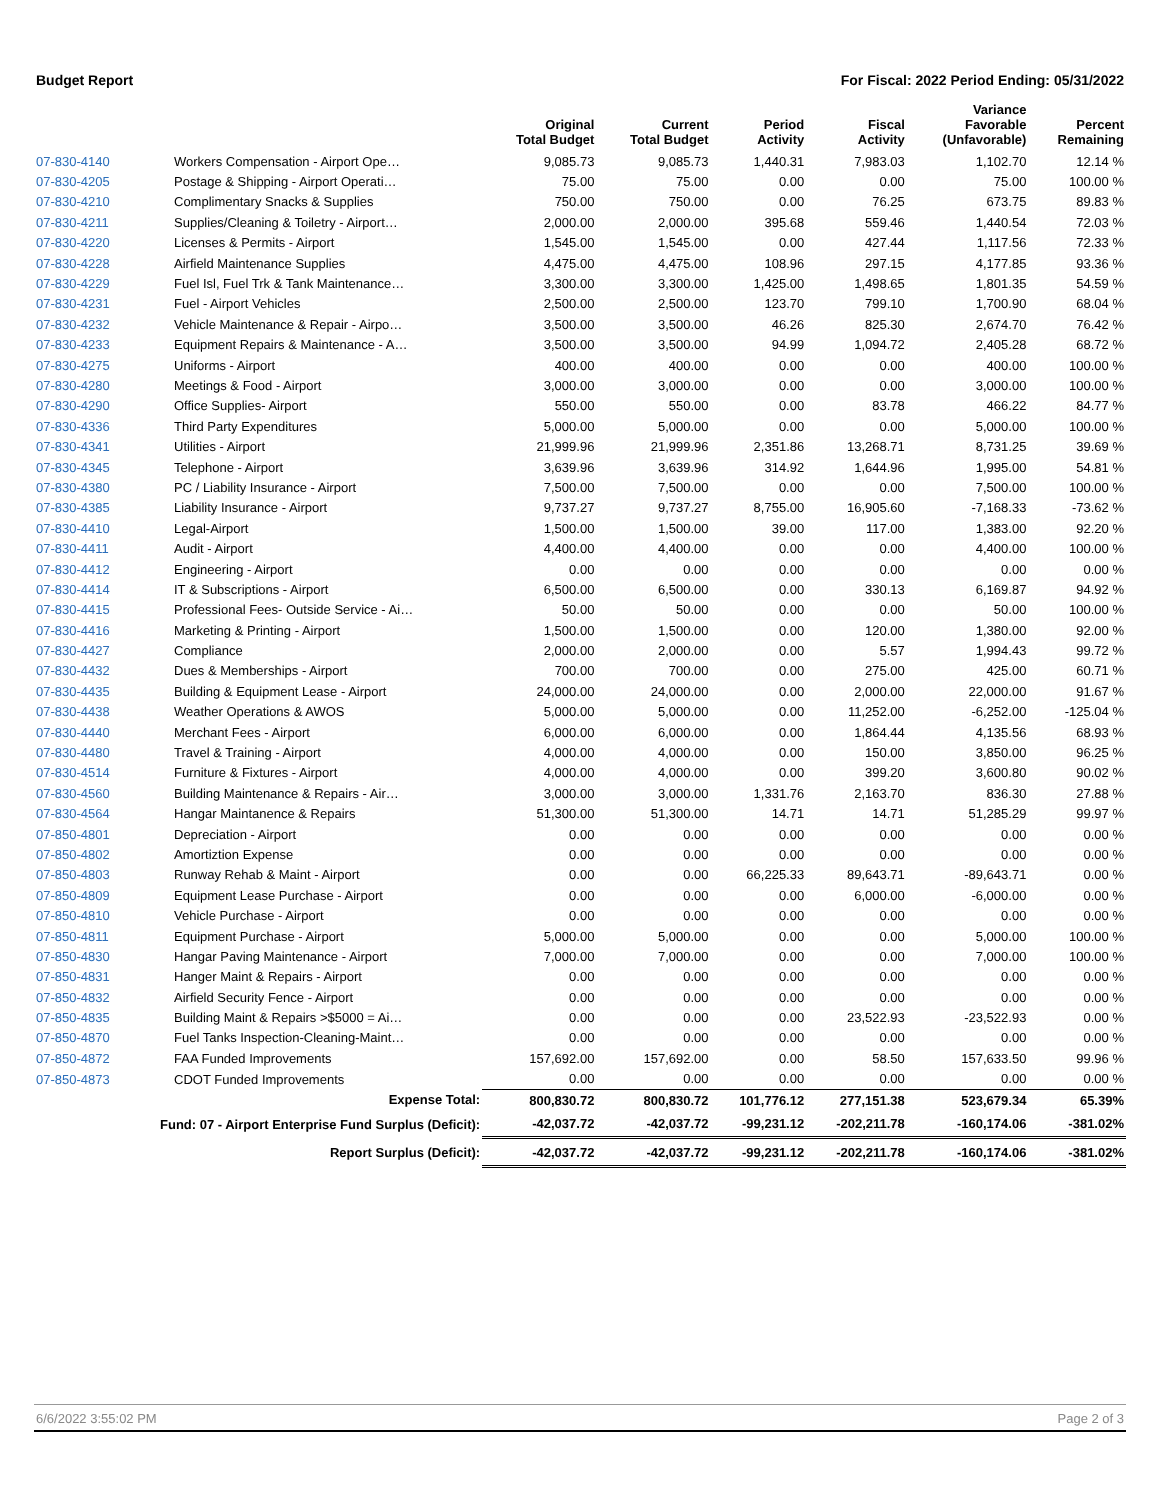Budget Report For Fiscal: 2022 Period Ending: 05/31/2022
| | | Original Total Budget | Current Total Budget | Period Activity | Fiscal Activity | Variance Favorable (Unfavorable) | Percent Remaining |
| --- | --- | --- | --- | --- | --- | --- | --- |
| 07-830-4140 | Workers Compensation - Airport Ope… | 9,085.73 | 9,085.73 | 1,440.31 | 7,983.03 | 1,102.70 | 12.14 % |
| 07-830-4205 | Postage & Shipping - Airport Operati… | 75.00 | 75.00 | 0.00 | 0.00 | 75.00 | 100.00 % |
| 07-830-4210 | Complimentary Snacks & Supplies | 750.00 | 750.00 | 0.00 | 76.25 | 673.75 | 89.83 % |
| 07-830-4211 | Supplies/Cleaning & Toiletry - Airport… | 2,000.00 | 2,000.00 | 395.68 | 559.46 | 1,440.54 | 72.03 % |
| 07-830-4220 | Licenses & Permits - Airport | 1,545.00 | 1,545.00 | 0.00 | 427.44 | 1,117.56 | 72.33 % |
| 07-830-4228 | Airfield Maintenance Supplies | 4,475.00 | 4,475.00 | 108.96 | 297.15 | 4,177.85 | 93.36 % |
| 07-830-4229 | Fuel Isl, Fuel Trk & Tank Maintenance… | 3,300.00 | 3,300.00 | 1,425.00 | 1,498.65 | 1,801.35 | 54.59 % |
| 07-830-4231 | Fuel - Airport Vehicles | 2,500.00 | 2,500.00 | 123.70 | 799.10 | 1,700.90 | 68.04 % |
| 07-830-4232 | Vehicle Maintenance & Repair - Airpo… | 3,500.00 | 3,500.00 | 46.26 | 825.30 | 2,674.70 | 76.42 % |
| 07-830-4233 | Equipment Repairs & Maintenance - A… | 3,500.00 | 3,500.00 | 94.99 | 1,094.72 | 2,405.28 | 68.72 % |
| 07-830-4275 | Uniforms - Airport | 400.00 | 400.00 | 0.00 | 0.00 | 400.00 | 100.00 % |
| 07-830-4280 | Meetings & Food - Airport | 3,000.00 | 3,000.00 | 0.00 | 0.00 | 3,000.00 | 100.00 % |
| 07-830-4290 | Office Supplies- Airport | 550.00 | 550.00 | 0.00 | 83.78 | 466.22 | 84.77 % |
| 07-830-4336 | Third Party Expenditures | 5,000.00 | 5,000.00 | 0.00 | 0.00 | 5,000.00 | 100.00 % |
| 07-830-4341 | Utilities - Airport | 21,999.96 | 21,999.96 | 2,351.86 | 13,268.71 | 8,731.25 | 39.69 % |
| 07-830-4345 | Telephone - Airport | 3,639.96 | 3,639.96 | 314.92 | 1,644.96 | 1,995.00 | 54.81 % |
| 07-830-4380 | PC / Liability Insurance - Airport | 7,500.00 | 7,500.00 | 0.00 | 0.00 | 7,500.00 | 100.00 % |
| 07-830-4385 | Liability Insurance - Airport | 9,737.27 | 9,737.27 | 8,755.00 | 16,905.60 | -7,168.33 | -73.62 % |
| 07-830-4410 | Legal-Airport | 1,500.00 | 1,500.00 | 39.00 | 117.00 | 1,383.00 | 92.20 % |
| 07-830-4411 | Audit - Airport | 4,400.00 | 4,400.00 | 0.00 | 0.00 | 4,400.00 | 100.00 % |
| 07-830-4412 | Engineering - Airport | 0.00 | 0.00 | 0.00 | 0.00 | 0.00 | 0.00 % |
| 07-830-4414 | IT & Subscriptions - Airport | 6,500.00 | 6,500.00 | 0.00 | 330.13 | 6,169.87 | 94.92 % |
| 07-830-4415 | Professional Fees- Outside Service - Ai… | 50.00 | 50.00 | 0.00 | 0.00 | 50.00 | 100.00 % |
| 07-830-4416 | Marketing & Printing - Airport | 1,500.00 | 1,500.00 | 0.00 | 120.00 | 1,380.00 | 92.00 % |
| 07-830-4427 | Compliance | 2,000.00 | 2,000.00 | 0.00 | 5.57 | 1,994.43 | 99.72 % |
| 07-830-4432 | Dues & Memberships - Airport | 700.00 | 700.00 | 0.00 | 275.00 | 425.00 | 60.71 % |
| 07-830-4435 | Building & Equipment Lease - Airport | 24,000.00 | 24,000.00 | 0.00 | 2,000.00 | 22,000.00 | 91.67 % |
| 07-830-4438 | Weather Operations & AWOS | 5,000.00 | 5,000.00 | 0.00 | 11,252.00 | -6,252.00 | -125.04 % |
| 07-830-4440 | Merchant Fees - Airport | 6,000.00 | 6,000.00 | 0.00 | 1,864.44 | 4,135.56 | 68.93 % |
| 07-830-4480 | Travel & Training - Airport | 4,000.00 | 4,000.00 | 0.00 | 150.00 | 3,850.00 | 96.25 % |
| 07-830-4514 | Furniture & Fixtures - Airport | 4,000.00 | 4,000.00 | 0.00 | 399.20 | 3,600.80 | 90.02 % |
| 07-830-4560 | Building Maintenance & Repairs - Air… | 3,000.00 | 3,000.00 | 1,331.76 | 2,163.70 | 836.30 | 27.88 % |
| 07-830-4564 | Hangar Maintanence & Repairs | 51,300.00 | 51,300.00 | 14.71 | 14.71 | 51,285.29 | 99.97 % |
| 07-850-4801 | Depreciation - Airport | 0.00 | 0.00 | 0.00 | 0.00 | 0.00 | 0.00 % |
| 07-850-4802 | Amortiztion Expense | 0.00 | 0.00 | 0.00 | 0.00 | 0.00 | 0.00 % |
| 07-850-4803 | Runway Rehab & Maint - Airport | 0.00 | 0.00 | 66,225.33 | 89,643.71 | -89,643.71 | 0.00 % |
| 07-850-4809 | Equipment Lease Purchase - Airport | 0.00 | 0.00 | 0.00 | 6,000.00 | -6,000.00 | 0.00 % |
| 07-850-4810 | Vehicle Purchase - Airport | 0.00 | 0.00 | 0.00 | 0.00 | 0.00 | 0.00 % |
| 07-850-4811 | Equipment Purchase - Airport | 5,000.00 | 5,000.00 | 0.00 | 0.00 | 5,000.00 | 100.00 % |
| 07-850-4830 | Hangar Paving Maintenance - Airport | 7,000.00 | 7,000.00 | 0.00 | 0.00 | 7,000.00 | 100.00 % |
| 07-850-4831 | Hanger Maint & Repairs - Airport | 0.00 | 0.00 | 0.00 | 0.00 | 0.00 | 0.00 % |
| 07-850-4832 | Airfield Security Fence - Airport | 0.00 | 0.00 | 0.00 | 0.00 | 0.00 | 0.00 % |
| 07-850-4835 | Building Maint & Repairs >$5000 = Ai… | 0.00 | 0.00 | 0.00 | 23,522.93 | -23,522.93 | 0.00 % |
| 07-850-4870 | Fuel Tanks Inspection-Cleaning-Maint… | 0.00 | 0.00 | 0.00 | 0.00 | 0.00 | 0.00 % |
| 07-850-4872 | FAA Funded Improvements | 157,692.00 | 157,692.00 | 0.00 | 58.50 | 157,633.50 | 99.96 % |
| 07-850-4873 | CDOT Funded Improvements | 0.00 | 0.00 | 0.00 | 0.00 | 0.00 | 0.00 % |
| | Expense Total: | 800,830.72 | 800,830.72 | 101,776.12 | 277,151.38 | 523,679.34 | 65.39% |
| | Fund: 07 - Airport Enterprise Fund Surplus (Deficit): | -42,037.72 | -42,037.72 | -99,231.12 | -202,211.78 | -160,174.06 | -381.02% |
| | Report Surplus (Deficit): | -42,037.72 | -42,037.72 | -99,231.12 | -202,211.78 | -160,174.06 | -381.02% |
6/6/2022 3:55:02 PM Page 2 of 3